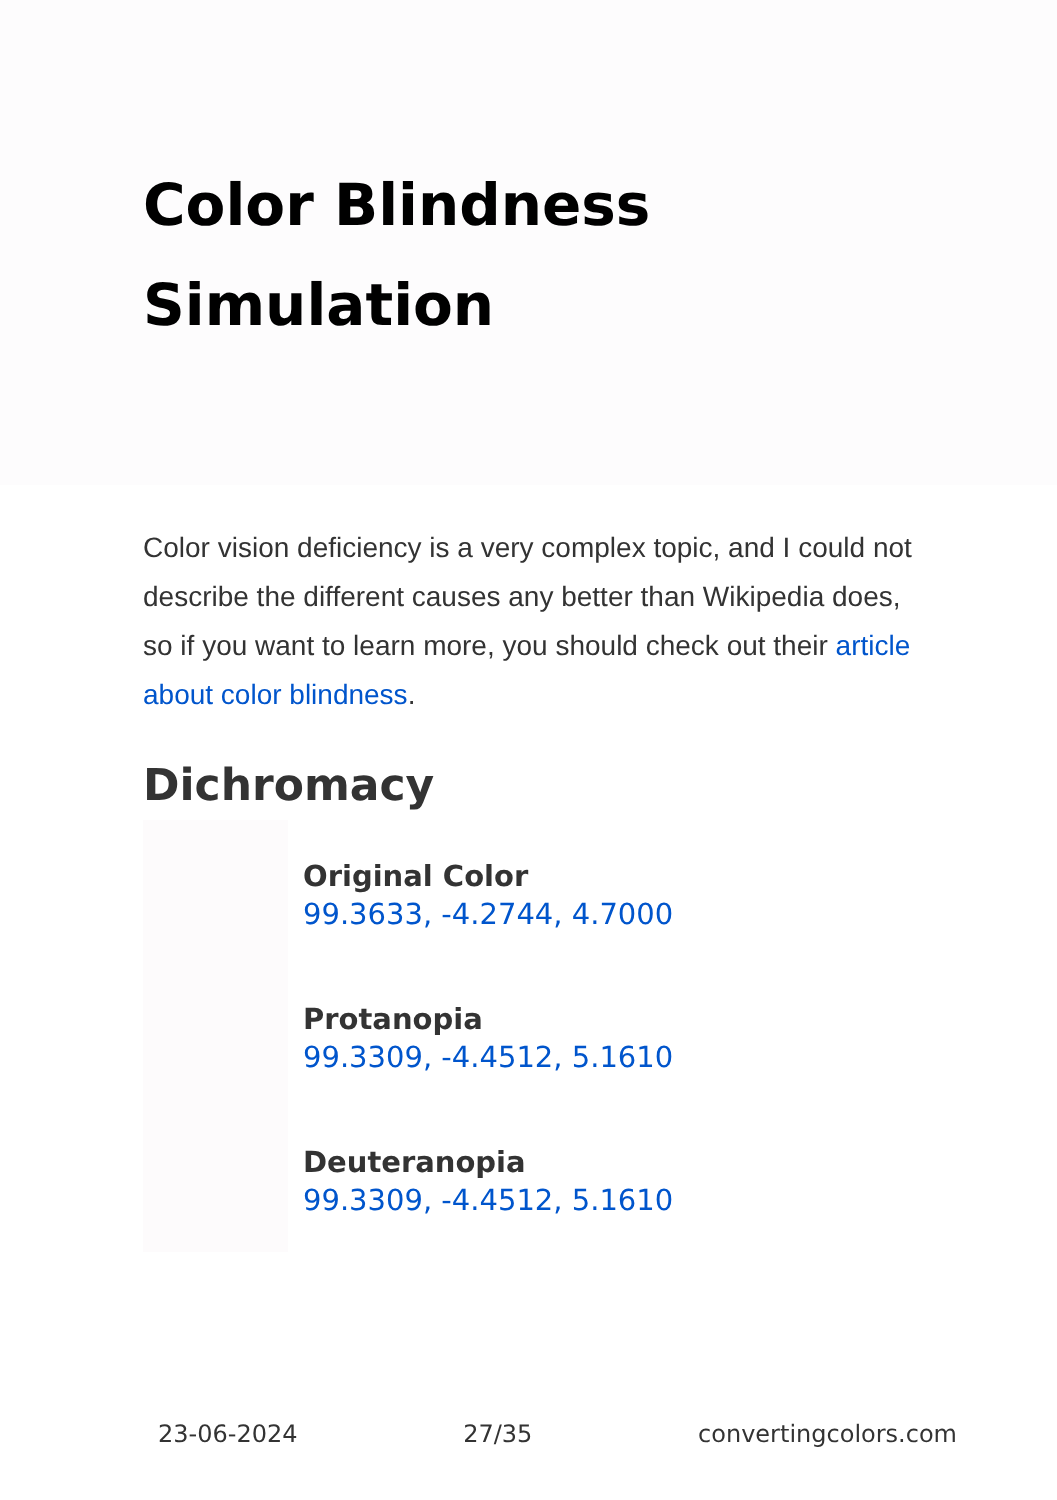Color Blindness Simulation
Color vision deficiency is a very complex topic, and I could not describe the different causes any better than Wikipedia does, so if you want to learn more, you should check out their article about color blindness.
Dichromacy
Original Color
99.3633, -4.2744, 4.7000
Protanopia
99.3309, -4.4512, 5.1610
Deuteranopia
99.3309, -4.4512, 5.1610
23-06-2024 27/35 convertingcolors.com